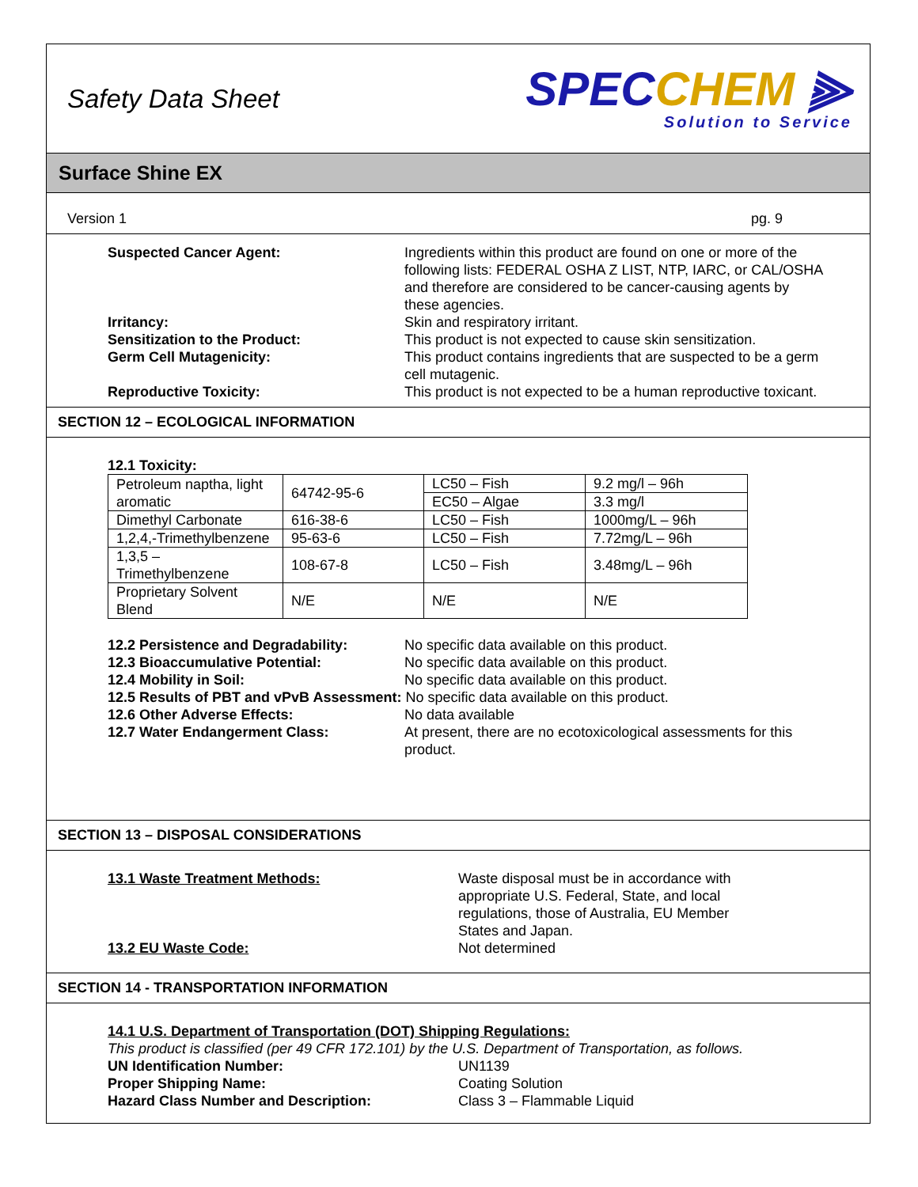Safety Data Sheet
SPECCHEM ⫸
Solution to Service
Surface Shine EX
Version 1 pg. 9
Suspected Cancer Agent: Ingredients within this product are found on one or more of the following lists: FEDERAL OSHA Z LIST, NTP, IARC, or CAL/OSHA and therefore are considered to be cancer-causing agents by these agencies.
Irritancy: Skin and respiratory irritant.
Sensitization to the Product: This product is not expected to cause skin sensitization.
Germ Cell Mutagenicity: This product contains ingredients that are suspected to be a germ cell mutagenic.
Reproductive Toxicity: This product is not expected to be a human reproductive toxicant.
SECTION 12 – ECOLOGICAL INFORMATION
12.1 Toxicity:
| Petroleum naptha, light aromatic | 64742-95-6 | LC50 – Fish | 9.2 mg/l – 96h |
| | | EC50 – Algae | 3.3 mg/l |
| Dimethyl Carbonate | 616-38-6 | LC50 – Fish | 1000mg/L – 96h |
| 1,2,4,-Trimethylbenzene | 95-63-6 | LC50 – Fish | 7.72mg/L – 96h |
| 1,3,5 – Trimethylbenzene | 108-67-8 | LC50 – Fish | 3.48mg/L – 96h |
| Proprietary Solvent Blend | N/E | N/E | N/E |
12.2 Persistence and Degradability:
No specific data available on this product.
12.3 Bioaccumulative Potential: No specific data available on this product.
12.4 Mobility in Soil: No specific data available on this product.
12.5 Results of PBT and vPvB Assessment: No specific data available on this product.
12.6 Other Adverse Effects: No data available
12.7 Water Endangerment Class: At present, there are no ecotoxicological assessments for this product.
SECTION 13 – DISPOSAL CONSIDERATIONS
13.1 Waste Treatment Methods: Waste disposal must be in accordance with appropriate U.S. Federal, State, and local regulations, those of Australia, EU Member States and Japan.
13.2 EU Waste Code: Not determined
SECTION 14 - TRANSPORTATION INFORMATION
14.1 U.S. Department of Transportation (DOT) Shipping Regulations:
This product is classified (per 49 CFR 172.101) by the U.S. Department of Transportation, as follows.
UN Identification Number: UN1139
Proper Shipping Name: Coating Solution
Hazard Class Number and Description: Class 3 – Flammable Liquid